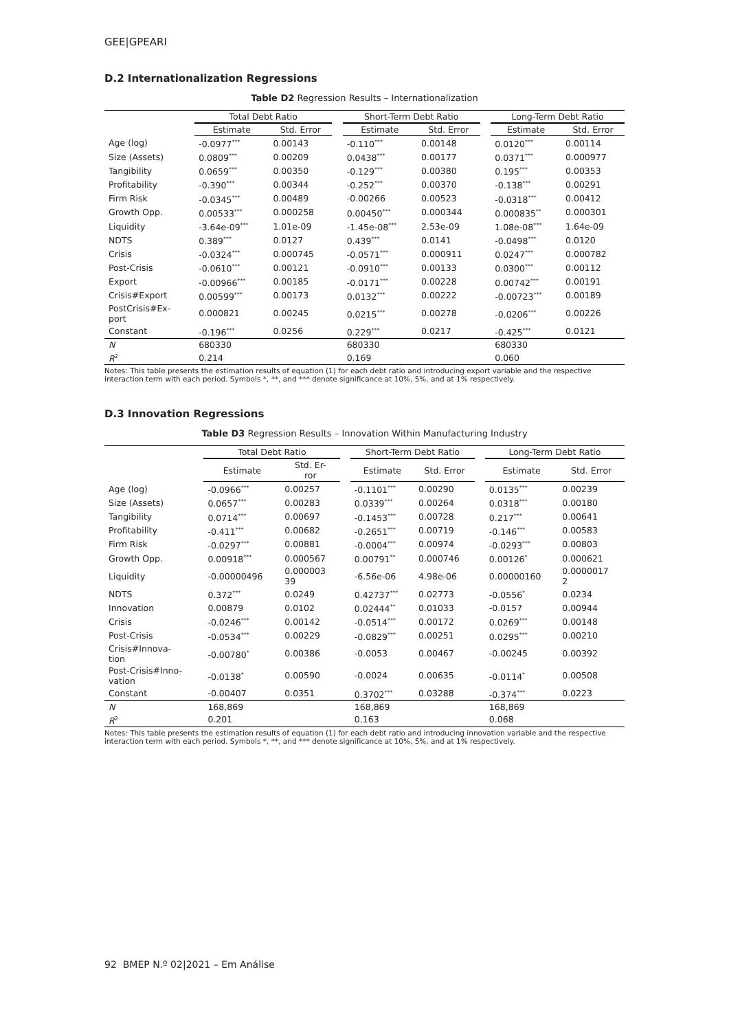GEE|GPEARI
D.2 Internationalization Regressions
Table D2 Regression Results – Internationalization
| | Total Debt Ratio | | | Short-Term Debt Ratio | | | Long-Term Debt Ratio | |
| | Estimate | Std. Error | | Estimate | Std. Error | | Estimate | Std. Error |
| Age (log) | -0.0977<sup>***</sup> | 0.00143 | | -0.110<sup>***</sup> | 0.00148 | | 0.0120<sup>***</sup> | 0.00114 |
| Size (Assets) | 0.0809<sup>***</sup> | 0.00209 | | 0.0438<sup>***</sup> | 0.00177 | | 0.0371<sup>***</sup> | 0.000977 |
| Tangibility | 0.0659<sup>***</sup> | 0.00350 | | -0.129<sup>***</sup> | 0.00380 | | 0.195<sup>***</sup> | 0.00353 |
| Profitability | -0.390<sup>***</sup> | 0.00344 | | -0.252<sup>***</sup> | 0.00370 | | -0.138<sup>***</sup> | 0.00291 |
| Firm Risk | -0.0345<sup>***</sup> | 0.00489 | | -0.00266 | 0.00523 | | -0.0318<sup>***</sup> | 0.00412 |
| Growth Opp. | 0.00533<sup>***</sup> | 0.000258 | | 0.00450<sup>***</sup> | 0.000344 | | 0.000835<sup>**</sup> | 0.000301 |
| Liquidity | -3.64e-09<sup>***</sup> | 1.01e-09 | | -1.45e-08<sup>***</sup> | 2.53e-09 | | 1.08e-08<sup>***</sup> | 1.64e-09 |
| NDTS | 0.389<sup>***</sup> | 0.0127 | | 0.439<sup>***</sup> | 0.0141 | | -0.0498<sup>***</sup> | 0.0120 |
| Crisis | -0.0324<sup>***</sup> | 0.000745 | | -0.0571<sup>***</sup> | 0.000911 | | 0.0247<sup>***</sup> | 0.000782 |
| Post-Crisis | -0.0610<sup>***</sup> | 0.00121 | | -0.0910<sup>***</sup> | 0.00133 | | 0.0300<sup>***</sup> | 0.00112 |
| Export | -0.00966<sup>***</sup> | 0.00185 | | -0.0171<sup>***</sup> | 0.00228 | | 0.00742<sup>***</sup> | 0.00191 |
| Crisis#Export | 0.00599<sup>***</sup> | 0.00173 | | 0.0132<sup>***</sup> | 0.00222 | | -0.00723<sup>***</sup> | 0.00189 |
| PostCrisis#Ex- port | 0.000821 | 0.00245 | | 0.0215<sup>***</sup> | 0.00278 | | -0.0206<sup>***</sup> | 0.00226 |
| Constant | -0.196<sup>***</sup> | 0.0256 | | 0.229<sup>***</sup> | 0.0217 | | -0.425<sup>***</sup> | 0.0121 |
| N | 680330 | | | 680330 | | | 680330 | |
| R<sup>2</sup> | 0.214 | | | 0.169 | | | 0.060 | |
Notes: This table presents the estimation results of equation (1) for each debt ratio and introducing export variable and the respective interaction term with each period. Symbols *, **, and *** denote significance at 10%, 5%, and at 1% respectively.
D.3 Innovation Regressions
Table D3 Regression Results – Innovation Within Manufacturing Industry
| | Total Debt Ratio | | | Short-Term Debt Ratio | | | Long-Term Debt Ratio | |
| | Estimate | Std. Er- ror | | Estimate | Std. Error | | Estimate | Std. Error |
| Age (log) | -0.0966<sup>***</sup> | 0.00257 | | -0.1101<sup>***</sup> | 0.00290 | | 0.0135<sup>***</sup> | 0.00239 |
| Size (Assets) | 0.0657<sup>***</sup> | 0.00283 | | 0.0339<sup>***</sup> | 0.00264 | | 0.0318<sup>***</sup> | 0.00180 |
| Tangibility | 0.0714<sup>***</sup> | 0.00697 | | -0.1453<sup>***</sup> | 0.00728 | | 0.217<sup>***</sup> | 0.00641 |
| Profitability | -0.411<sup>***</sup> | 0.00682 | | -0.2651<sup>***</sup> | 0.00719 | | -0.146<sup>***</sup> | 0.00583 |
| Firm Risk | -0.0297<sup>***</sup> | 0.00881 | | -0.0004<sup>***</sup> | 0.00974 | | -0.0293<sup>***</sup> | 0.00803 |
| Growth Opp. | 0.00918<sup>***</sup> | 0.000567 | | 0.00791<sup>**</sup> | 0.000746 | | 0.00126<sup>*</sup> | 0.000621 |
| Liquidity | -0.00000496 | 0.000003 39 | | -6.56e-06 | 4.98e-06 | | 0.00000160 | 0.0000017 2 |
| NDTS | 0.372<sup>***</sup> | 0.0249 | | 0.42737<sup>***</sup> | 0.02773 | | -0.0556<sup>*</sup> | 0.0234 |
| Innovation | 0.00879 | 0.0102 | | 0.02444<sup>**</sup> | 0.01033 | | -0.0157 | 0.00944 |
| Crisis | -0.0246<sup>***</sup> | 0.00142 | | -0.0514<sup>***</sup> | 0.00172 | | 0.0269<sup>***</sup> | 0.00148 |
| Post-Crisis | -0.0534<sup>***</sup> | 0.00229 | | -0.0829<sup>***</sup> | 0.00251 | | 0.0295<sup>***</sup> | 0.00210 |
| Crisis#Innova- tion | -0.00780<sup>*</sup> | 0.00386 | | -0.0053 | 0.00467 | | -0.00245 | 0.00392 |
| Post-Crisis#Inno- vation | -0.0138<sup>*</sup> | 0.00590 | | -0.0024 | 0.00635 | | -0.0114<sup>*</sup> | 0.00508 |
| Constant | -0.00407 | 0.0351 | | 0.3702<sup>***</sup> | 0.03288 | | -0.374<sup>***</sup> | 0.0223 |
| N | 168,869 | | | 168,869 | | | 168,869 | |
| R<sup>2</sup> | 0.201 | | | 0.163 | | | 0.068 | |
Notes: This table presents the estimation results of equation (1) for each debt ratio and introducing innovation variable and the respective interaction term with each period. Symbols *, **, and *** denote significance at 10%, 5%, and at 1% respectively.
92 BMEP N.º 02|2021 – Em Análise